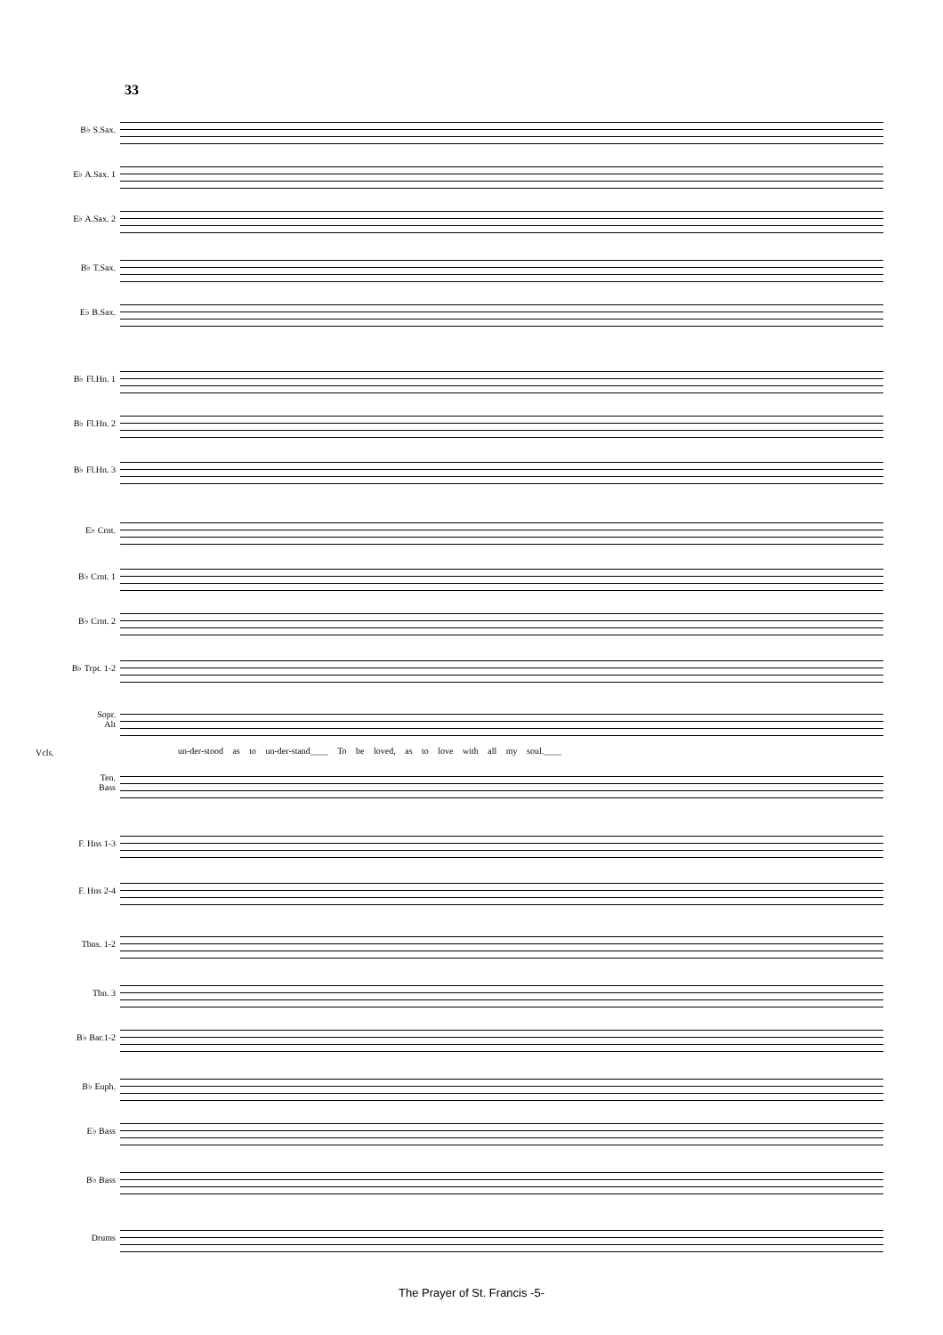33
B♭ S.Sax.
E♭ A.Sax. 1
E♭ A.Sax. 2
B♭ T.Sax.
E♭ B.Sax.
B♭ Fl.Hn. 1
B♭ Fl.Hn. 2
B♭ Fl.Hn. 3
E♭ Crnt.
B♭ Crnt. 1
B♭ Crnt. 2
B♭ Trpt. 1-2
Sopr.
Alt
Vcls.
un-der-stood as to un-der-stand____ To be loved, as to love with all my soul.____
Ten.
Bass
F. Hns 1-3
F. Hns 2-4
Tbns. 1-2
Tbn. 3
B♭ Bar.1-2
B♭ Euph.
E♭ Bass
B♭ Bass
Drums
The Prayer of St. Francis -5-